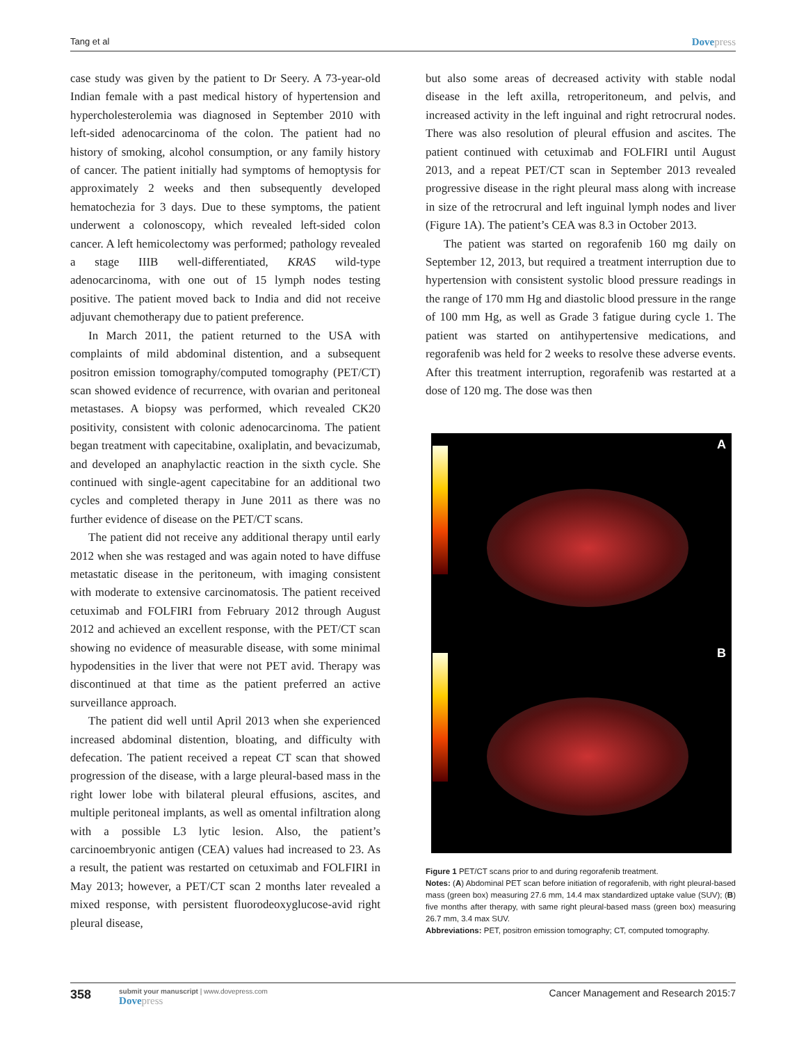Tang et al Dovepress
case study was given by the patient to Dr Seery. A 73-year-old Indian female with a past medical history of hypertension and hypercholesterolemia was diagnosed in September 2010 with left-sided adenocarcinoma of the colon. The patient had no history of smoking, alcohol consumption, or any family history of cancer. The patient initially had symptoms of hemoptysis for approximately 2 weeks and then subsequently developed hematochezia for 3 days. Due to these symptoms, the patient underwent a colonoscopy, which revealed left-sided colon cancer. A left hemicolectomy was performed; pathology revealed a stage IIIB well-differentiated, KRAS wild-type adenocarcinoma, with one out of 15 lymph nodes testing positive. The patient moved back to India and did not receive adjuvant chemotherapy due to patient preference.
In March 2011, the patient returned to the USA with complaints of mild abdominal distention, and a subsequent positron emission tomography/computed tomography (PET/CT) scan showed evidence of recurrence, with ovarian and peritoneal metastases. A biopsy was performed, which revealed CK20 positivity, consistent with colonic adenocarcinoma. The patient began treatment with capecitabine, oxaliplatin, and bevacizumab, and developed an anaphylactic reaction in the sixth cycle. She continued with single-agent capecitabine for an additional two cycles and completed therapy in June 2011 as there was no further evidence of disease on the PET/CT scans.
The patient did not receive any additional therapy until early 2012 when she was restaged and was again noted to have diffuse metastatic disease in the peritoneum, with imaging consistent with moderate to extensive carcinomatosis. The patient received cetuximab and FOLFIRI from February 2012 through August 2012 and achieved an excellent response, with the PET/CT scan showing no evidence of measurable disease, with some minimal hypodensities in the liver that were not PET avid. Therapy was discontinued at that time as the patient preferred an active surveillance approach.
The patient did well until April 2013 when she experienced increased abdominal distention, bloating, and difficulty with defecation. The patient received a repeat CT scan that showed progression of the disease, with a large pleural-based mass in the right lower lobe with bilateral pleural effusions, ascites, and multiple peritoneal implants, as well as omental infiltration along with a possible L3 lytic lesion. Also, the patient’s carcinoembryonic antigen (CEA) values had increased to 23. As a result, the patient was restarted on cetuximab and FOLFIRI in May 2013; however, a PET/CT scan 2 months later revealed a mixed response, with persistent fluorodeoxyglucose-avid right pleural disease,
but also some areas of decreased activity with stable nodal disease in the left axilla, retroperitoneum, and pelvis, and increased activity in the left inguinal and right retrocrural nodes. There was also resolution of pleural effusion and ascites. The patient continued with cetuximab and FOLFIRI until August 2013, and a repeat PET/CT scan in September 2013 revealed progressive disease in the right pleural mass along with increase in size of the retrocrural and left inguinal lymph nodes and liver (Figure 1A). The patient’s CEA was 8.3 in October 2013.
The patient was started on regorafenib 160 mg daily on September 12, 2013, but required a treatment interruption due to hypertension with consistent systolic blood pressure readings in the range of 170 mm Hg and diastolic blood pressure in the range of 100 mm Hg, as well as Grade 3 fatigue during cycle 1. The patient was started on antihypertensive medications, and regorafenib was held for 2 weeks to resolve these adverse events. After this treatment interruption, regorafenib was restarted at a dose of 120 mg. The dose was then
A
B
Figure 1 PET/CT scans prior to and during regorafenib treatment.
Notes: (A) Abdominal PET scan before initiation of regorafenib, with right pleural-based mass (green box) measuring 27.6 mm, 14.4 max standardized uptake value (SUV); (B) five months after therapy, with same right pleural-based mass (green box) measuring 26.7 mm, 3.4 max SUV.
Abbreviations: PET, positron emission tomography; CT, computed tomography.
358
submit your manuscript | www.dovepress.com
Dovepress
Cancer Management and Research 2015:7